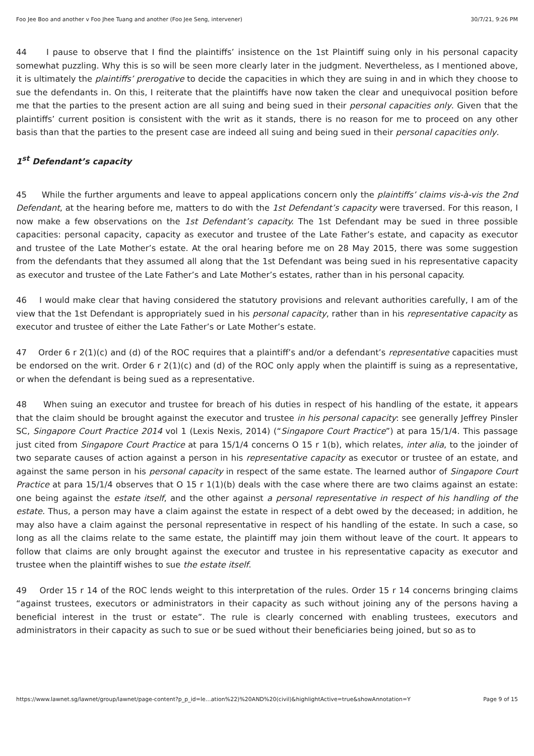Foo Jee Boo and another v Foo Jhee Tuang and another (Foo Jee Seng, intervener) 30/7/21, 9:26 PM
44 I pause to observe that I find the plaintiffs’ insistence on the 1st Plaintiff suing only in his personal capacity somewhat puzzling. Why this is so will be seen more clearly later in the judgment. Nevertheless, as I mentioned above, it is ultimately the plaintiffs’ prerogative to decide the capacities in which they are suing in and in which they choose to sue the defendants in. On this, I reiterate that the plaintiffs have now taken the clear and unequivocal position before me that the parties to the present action are all suing and being sued in their personal capacities only. Given that the plaintiffs’ current position is consistent with the writ as it stands, there is no reason for me to proceed on any other basis than that the parties to the present case are indeed all suing and being sued in their personal capacities only.
1<sup>st</sup> Defendant’s capacity
45 While the further arguments and leave to appeal applications concern only the plaintiffs’ claims vis-à-vis the 2nd Defendant, at the hearing before me, matters to do with the 1st Defendant’s capacity were traversed. For this reason, I now make a few observations on the 1st Defendant’s capacity. The 1st Defendant may be sued in three possible capacities: personal capacity, capacity as executor and trustee of the Late Father’s estate, and capacity as executor and trustee of the Late Mother’s estate. At the oral hearing before me on 28 May 2015, there was some suggestion from the defendants that they assumed all along that the 1st Defendant was being sued in his representative capacity as executor and trustee of the Late Father’s and Late Mother’s estates, rather than in his personal capacity.
46 I would make clear that having considered the statutory provisions and relevant authorities carefully, I am of the view that the 1st Defendant is appropriately sued in his personal capacity, rather than in his representative capacity as executor and trustee of either the Late Father’s or Late Mother’s estate.
47 Order 6 r 2(1)(c) and (d) of the ROC requires that a plaintiff’s and/or a defendant’s representative capacities must be endorsed on the writ. Order 6 r 2(1)(c) and (d) of the ROC only apply when the plaintiff is suing as a representative, or when the defendant is being sued as a representative.
48 When suing an executor and trustee for breach of his duties in respect of his handling of the estate, it appears that the claim should be brought against the executor and trustee in his personal capacity: see generally Jeffrey Pinsler SC, Singapore Court Practice 2014 vol 1 (Lexis Nexis, 2014) (“Singapore Court Practice”) at para 15/1/4. This passage just cited from Singapore Court Practice at para 15/1/4 concerns O 15 r 1(b), which relates, inter alia, to the joinder of two separate causes of action against a person in his representative capacity as executor or trustee of an estate, and against the same person in his personal capacity in respect of the same estate. The learned author of Singapore Court Practice at para 15/1/4 observes that O 15 r 1(1)(b) deals with the case where there are two claims against an estate: one being against the estate itself, and the other against a personal representative in respect of his handling of the estate. Thus, a person may have a claim against the estate in respect of a debt owed by the deceased; in addition, he may also have a claim against the personal representative in respect of his handling of the estate. In such a case, so long as all the claims relate to the same estate, the plaintiff may join them without leave of the court. It appears to follow that claims are only brought against the executor and trustee in his representative capacity as executor and trustee when the plaintiff wishes to sue the estate itself.
49 Order 15 r 14 of the ROC lends weight to this interpretation of the rules. Order 15 r 14 concerns bringing claims “against trustees, executors or administrators in their capacity as such without joining any of the persons having a beneficial interest in the trust or estate”. The rule is clearly concerned with enabling trustees, executors and administrators in their capacity as such to sue or be sued without their beneficiaries being joined, but so as to
https://www.lawnet.sg/lawnet/group/lawnet/page-content?p_p_id=le…ation%22)%20AND%20(civil)&highlightActive=true&showAnnotation=Y Page 9 of 15